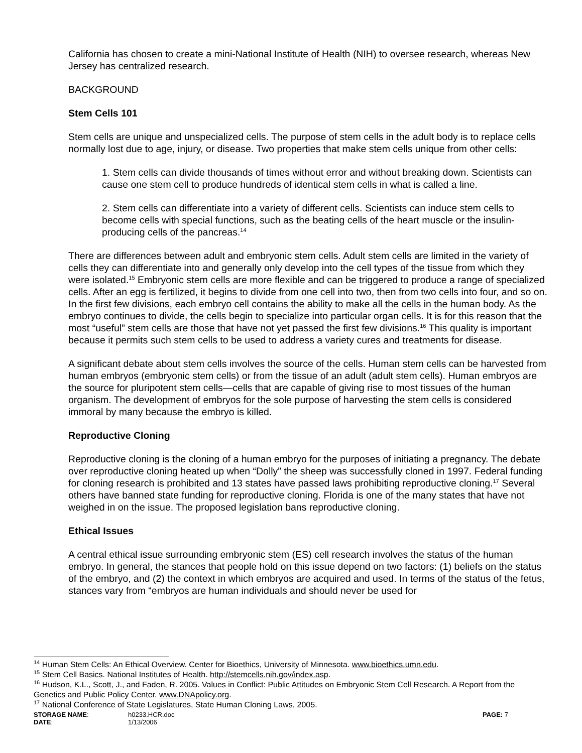California has chosen to create a mini-National Institute of Health (NIH) to oversee research, whereas New Jersey has centralized research.
BACKGROUND
Stem Cells 101
Stem cells are unique and unspecialized cells. The purpose of stem cells in the adult body is to replace cells normally lost due to age, injury, or disease. Two properties that make stem cells unique from other cells:
1. Stem cells can divide thousands of times without error and without breaking down. Scientists can cause one stem cell to produce hundreds of identical stem cells in what is called a line.
2. Stem cells can differentiate into a variety of different cells. Scientists can induce stem cells to become cells with special functions, such as the beating cells of the heart muscle or the insulin-producing cells of the pancreas.<sup>14</sup>
There are differences between adult and embryonic stem cells. Adult stem cells are limited in the variety of cells they can differentiate into and generally only develop into the cell types of the tissue from which they were isolated.<sup>15</sup> Embryonic stem cells are more flexible and can be triggered to produce a range of specialized cells. After an egg is fertilized, it begins to divide from one cell into two, then from two cells into four, and so on. In the first few divisions, each embryo cell contains the ability to make all the cells in the human body. As the embryo continues to divide, the cells begin to specialize into particular organ cells. It is for this reason that the most “useful” stem cells are those that have not yet passed the first few divisions.<sup>16</sup> This quality is important because it permits such stem cells to be used to address a variety cures and treatments for disease.
A significant debate about stem cells involves the source of the cells. Human stem cells can be harvested from human embryos (embryonic stem cells) or from the tissue of an adult (adult stem cells). Human embryos are the source for pluripotent stem cells—cells that are capable of giving rise to most tissues of the human organism. The development of embryos for the sole purpose of harvesting the stem cells is considered immoral by many because the embryo is killed.
Reproductive Cloning
Reproductive cloning is the cloning of a human embryo for the purposes of initiating a pregnancy. The debate over reproductive cloning heated up when “Dolly” the sheep was successfully cloned in 1997. Federal funding for cloning research is prohibited and 13 states have passed laws prohibiting reproductive cloning.<sup>17</sup> Several others have banned state funding for reproductive cloning. Florida is one of the many states that have not weighed in on the issue. The proposed legislation bans reproductive cloning.
Ethical Issues
A central ethical issue surrounding embryonic stem (ES) cell research involves the status of the human embryo. In general, the stances that people hold on this issue depend on two factors: (1) beliefs on the status of the embryo, and (2) the context in which embryos are acquired and used. In terms of the status of the fetus, stances vary from “embryos are human individuals and should never be used for
<sup>14</sup> Human Stem Cells: An Ethical Overview. Center for Bioethics, University of Minnesota. www.bioethics.umn.edu.
<sup>15</sup> Stem Cell Basics. National Institutes of Health. http://stemcells.nih.gov/index.asp.
<sup>16</sup> Hudson, K.L., Scott, J., and Faden, R. 2005. Values in Conflict: Public Attitudes on Embryonic Stem Cell Research. A Report from the Genetics and Public Policy Center. www.DNApolicy.org.
<sup>17</sup> National Conference of State Legislatures, State Human Cloning Laws, 2005.
| STORAGE NAME : | h0233.HCR.doc | PAGE: 7 |
| DATE : | 1/13/2006 | |